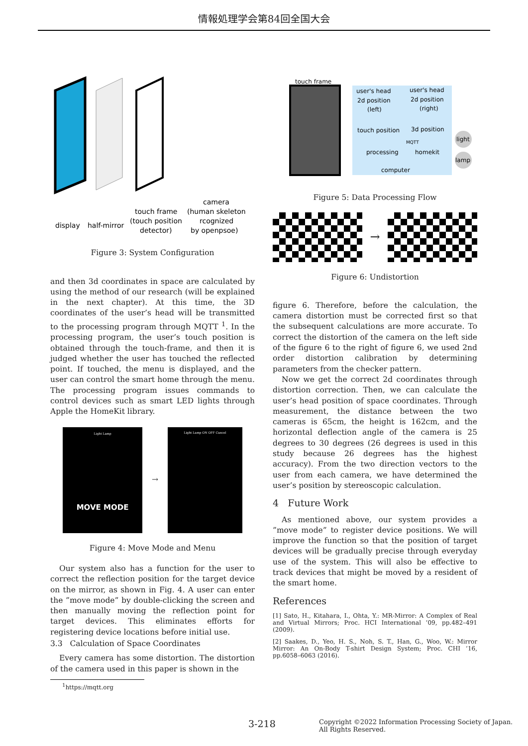情報処理学会第84回全国大会
display
half-mirror
touch frame
(touch position
detector)
camera
(human skeleton
rcognized
by openpsoe)
Figure 3: System Configuration
and then 3d coordinates in space are calculated by using the method of our research (will be explained in the next chapter). At this time, the 3D coordinates of the user’s head will be transmitted to the processing program through MQTT <sup>1</sup>. In the processing program, the user’s touch position is obtained through the touch-frame, and then it is judged whether the user has touched the reflected point. If touched, the menu is displayed, and the user can control the smart home through the menu. The processing program issues commands to control devices such as smart LED lights through Apple the HomeKit library.
MOVE MODE
Light Lamp
→
Light Lamp ON OFF Cancel
Figure 4: Move Mode and Menu
Our system also has a function for the user to correct the reflection position for the target device on the mirror, as shown in Fig. 4. A user can enter the ”move mode” by double-clicking the screen and then manually moving the reflection point for target devices. This eliminates efforts for registering device locations before initial use.
3.3 Calculation of Space Coordinates
Every camera has some distortion. The distortion of the camera used in this paper is shown in the
<sup>1</sup> https://mqtt.org
touch frame
user's head
2d position
(left)
user's head
2d position
(right)
touch position
3d position
MQTT
processing
homekit
computer
light
lamp
Figure 5: Data Processing Flow
→
Figure 6: Undistortion
figure 6. Therefore, before the calculation, the camera distortion must be corrected first so that the subsequent calculations are more accurate. To correct the distortion of the camera on the left side of the figure 6 to the right of figure 6, we used 2nd order distortion calibration by determining parameters from the checker pattern.
Now we get the correct 2d coordinates through distortion correction. Then, we can calculate the user’s head position of space coordinates. Through measurement, the distance between the two cameras is 65cm, the height is 162cm, and the horizontal deflection angle of the camera is 25 degrees to 30 degrees (26 degrees is used in this study because 26 degrees has the highest accuracy). From the two direction vectors to the user from each camera, we have determined the user’s position by stereoscopic calculation.
4 Future Work
As mentioned above, our system provides a ”move mode” to register device positions. We will improve the function so that the position of target devices will be gradually precise through everyday use of the system. This will also be effective to track devices that might be moved by a resident of the smart home.
References
[1] Sato, H., Kitahara, I., Ohta, Y.: MR-Mirror: A Complex of Real and Virtual Mirrors; Proc. HCI International ’09, pp.482–491 (2009).
[2] Saakes, D., Yeo, H. S., Noh, S. T., Han, G., Woo, W.: Mirror Mirror: An On-Body T-shirt Design System; Proc. CHI ’16, pp.6058–6063 (2016).
3-218 Copyright ©2022 Information Processing Society of Japan.
All Rights Reserved.